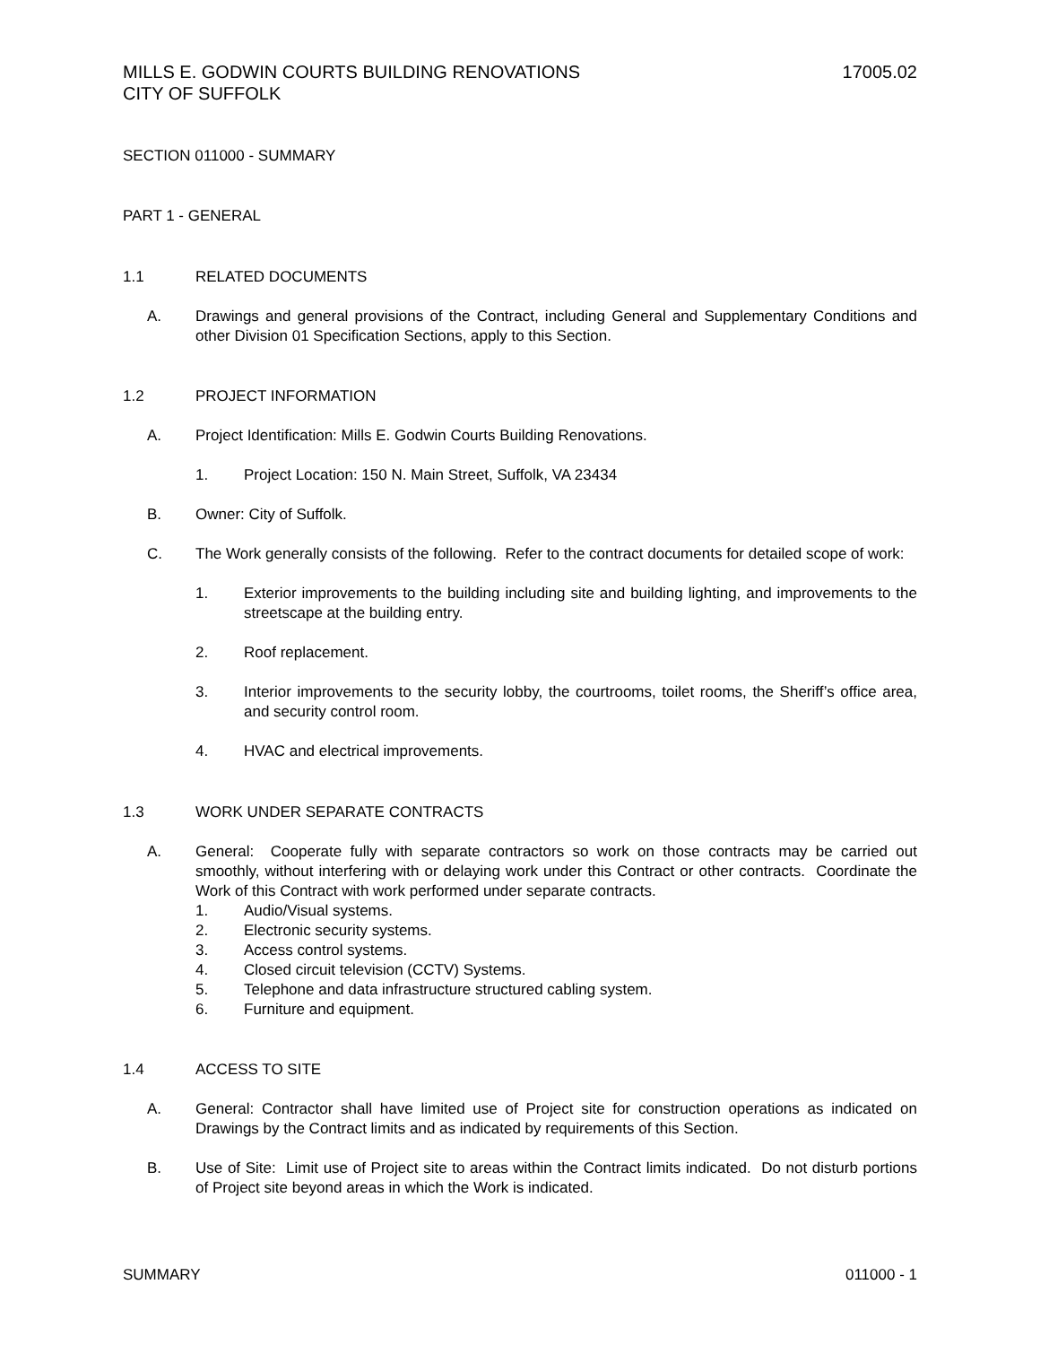MILLS E. GODWIN COURTS BUILDING RENOVATIONS
CITY OF SUFFOLK
17005.02
SECTION 011000 - SUMMARY
PART 1 - GENERAL
1.1 RELATED DOCUMENTS
A. Drawings and general provisions of the Contract, including General and Supplementary Conditions and other Division 01 Specification Sections, apply to this Section.
1.2 PROJECT INFORMATION
A. Project Identification: Mills E. Godwin Courts Building Renovations.
1. Project Location: 150 N. Main Street, Suffolk, VA 23434
B. Owner: City of Suffolk.
C. The Work generally consists of the following. Refer to the contract documents for detailed scope of work:
1. Exterior improvements to the building including site and building lighting, and improvements to the streetscape at the building entry.
2. Roof replacement.
3. Interior improvements to the security lobby, the courtrooms, toilet rooms, the Sheriff’s office area, and security control room.
4. HVAC and electrical improvements.
1.3 WORK UNDER SEPARATE CONTRACTS
A. General: Cooperate fully with separate contractors so work on those contracts may be carried out smoothly, without interfering with or delaying work under this Contract or other contracts. Coordinate the Work of this Contract with work performed under separate contracts.
1. Audio/Visual systems.
2. Electronic security systems.
3. Access control systems.
4. Closed circuit television (CCTV) Systems.
5. Telephone and data infrastructure structured cabling system.
6. Furniture and equipment.
1.4 ACCESS TO SITE
A. General: Contractor shall have limited use of Project site for construction operations as indicated on Drawings by the Contract limits and as indicated by requirements of this Section.
B. Use of Site: Limit use of Project site to areas within the Contract limits indicated. Do not disturb portions of Project site beyond areas in which the Work is indicated.
SUMMARY 011000 - 1